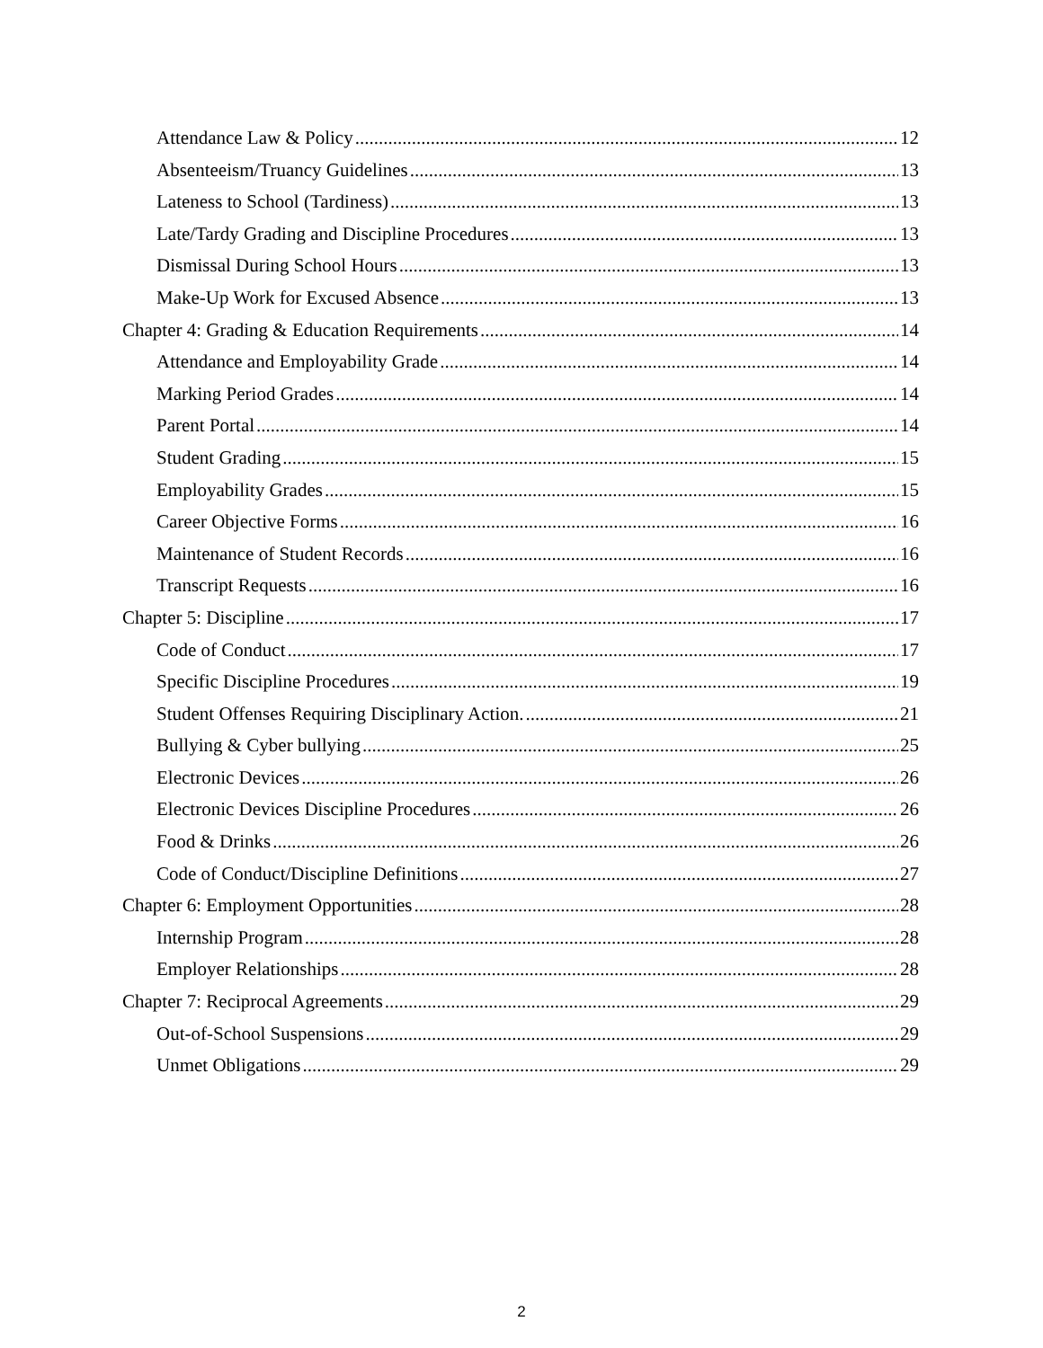Attendance Law & Policy 12
Absenteeism/Truancy Guidelines 13
Lateness to School (Tardiness) 13
Late/Tardy Grading and Discipline Procedures 13
Dismissal During School Hours 13
Make-Up Work for Excused Absence 13
Chapter 4: Grading & Education Requirements 14
Attendance and Employability Grade 14
Marking Period Grades 14
Parent Portal 14
Student Grading 15
Employability Grades 15
Career Objective Forms 16
Maintenance of Student Records 16
Transcript Requests 16
Chapter 5: Discipline 17
Code of Conduct 17
Specific Discipline Procedures 19
Student Offenses Requiring Disciplinary Action. 21
Bullying & Cyber bullying 25
Electronic Devices 26
Electronic Devices Discipline Procedures 26
Food & Drinks 26
Code of Conduct/Discipline Definitions 27
Chapter 6: Employment Opportunities 28
Internship Program 28
Employer Relationships 28
Chapter 7: Reciprocal Agreements 29
Out-of-School Suspensions 29
Unmet Obligations 29
2